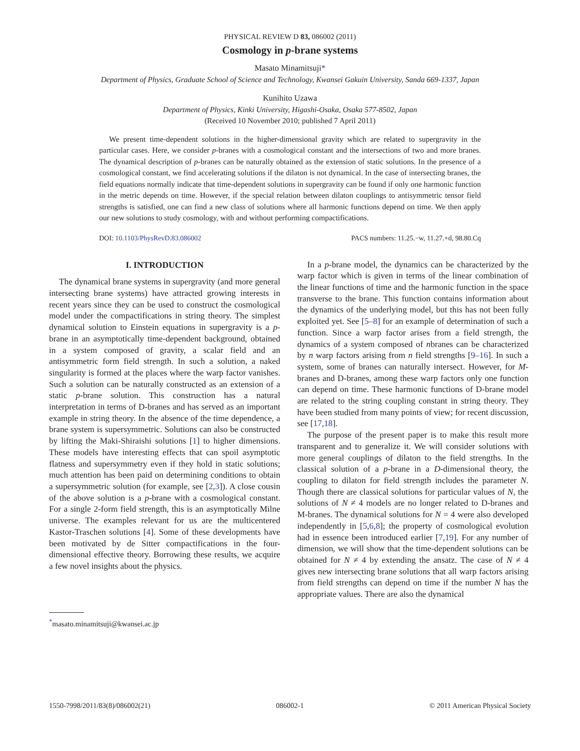PHYSICAL REVIEW D 83, 086002 (2011)
Cosmology in p-brane systems
Masato Minamitsuji*
Department of Physics, Graduate School of Science and Technology, Kwansei Gakuin University, Sanda 669-1337, Japan
Kunihito Uzawa
Department of Physics, Kinki University, Higashi-Osaka, Osaka 577-8502, Japan
(Received 10 November 2010; published 7 April 2011)
We present time-dependent solutions in the higher-dimensional gravity which are related to supergravity in the particular cases. Here, we consider p-branes with a cosmological constant and the intersections of two and more branes. The dynamical description of p-branes can be naturally obtained as the extension of static solutions. In the presence of a cosmological constant, we find accelerating solutions if the dilaton is not dynamical. In the case of intersecting branes, the field equations normally indicate that time-dependent solutions in supergravity can be found if only one harmonic function in the metric depends on time. However, if the special relation between dilaton couplings to antisymmetric tensor field strengths is satisfied, one can find a new class of solutions where all harmonic functions depend on time. We then apply our new solutions to study cosmology, with and without performing compactifications.
DOI: 10.1103/PhysRevD.83.086002 PACS numbers: 11.25.−w, 11.27.+d, 98.80.Cq
I. INTRODUCTION
The dynamical brane systems in supergravity (and more general intersecting brane systems) have attracted growing interests in recent years since they can be used to construct the cosmological model under the compactifications in string theory. The simplest dynamical solution to Einstein equations in supergravity is a p-brane in an asymptotically time-dependent background, obtained in a system composed of gravity, a scalar field and an antisymmetric form field strength. In such a solution, a naked singularity is formed at the places where the warp factor vanishes. Such a solution can be naturally constructed as an extension of a static p-brane solution. This construction has a natural interpretation in terms of D-branes and has served as an important example in string theory. In the absence of the time dependence, a brane system is supersymmetric. Solutions can also be constructed by lifting the Maki-Shiraishi solutions [1] to higher dimensions. These models have interesting effects that can spoil asymptotic flatness and supersymmetry even if they hold in static solutions; much attention has been paid on determining conditions to obtain a supersymmetric solution (for example, see [2,3]). A close cousin of the above solution is a p-brane with a cosmological constant. For a single 2-form field strength, this is an asymptotically Milne universe. The examples relevant for us are the multicentered Kastor-Traschen solutions [4]. Some of these developments have been motivated by de Sitter compactifications in the four-dimensional effective theory. Borrowing these results, we acquire a few novel insights about the physics.
<sup>*</sup> masato.minamitsuji@kwansei.ac.jp
In a p-brane model, the dynamics can be characterized by the warp factor which is given in terms of the linear combination of the linear functions of time and the harmonic function in the space transverse to the brane. This function contains information about the dynamics of the underlying model, but this has not been fully exploited yet. See [5–8] for an example of determination of such a function. Since a warp factor arises from a field strength, the dynamics of a system composed of nbranes can be characterized by n warp factors arising from n field strengths [9–16]. In such a system, some of branes can naturally intersect. However, for M-branes and D-branes, among these warp factors only one function can depend on time. These harmonic functions of D-brane model are related to the string coupling constant in string theory. They have been studied from many points of view; for recent discussion, see [17,18].
The purpose of the present paper is to make this result more transparent and to generalize it. We will consider solutions with more general couplings of dilaton to the field strengths. In the classical solution of a p-brane in a D-dimensional theory, the coupling to dilaton for field strength includes the parameter N. Though there are classical solutions for particular values of N, the solutions of N ≠ 4 models are no longer related to D-branes and M-branes. The dynamical solutions for N = 4 were also developed independently in [5,6,8]; the property of cosmological evolution had in essence been introduced earlier [7,19]. For any number of dimension, we will show that the time-dependent solutions can be obtained for N ≠ 4 by extending the ansatz. The case of N ≠ 4 gives new intersecting brane solutions that all warp factors arising from field strengths can depend on time if the number N has the appropriate values. There are also the dynamical
1550-7998/2011/83(8)/086002(21) 086002-1 © 2011 American Physical Society